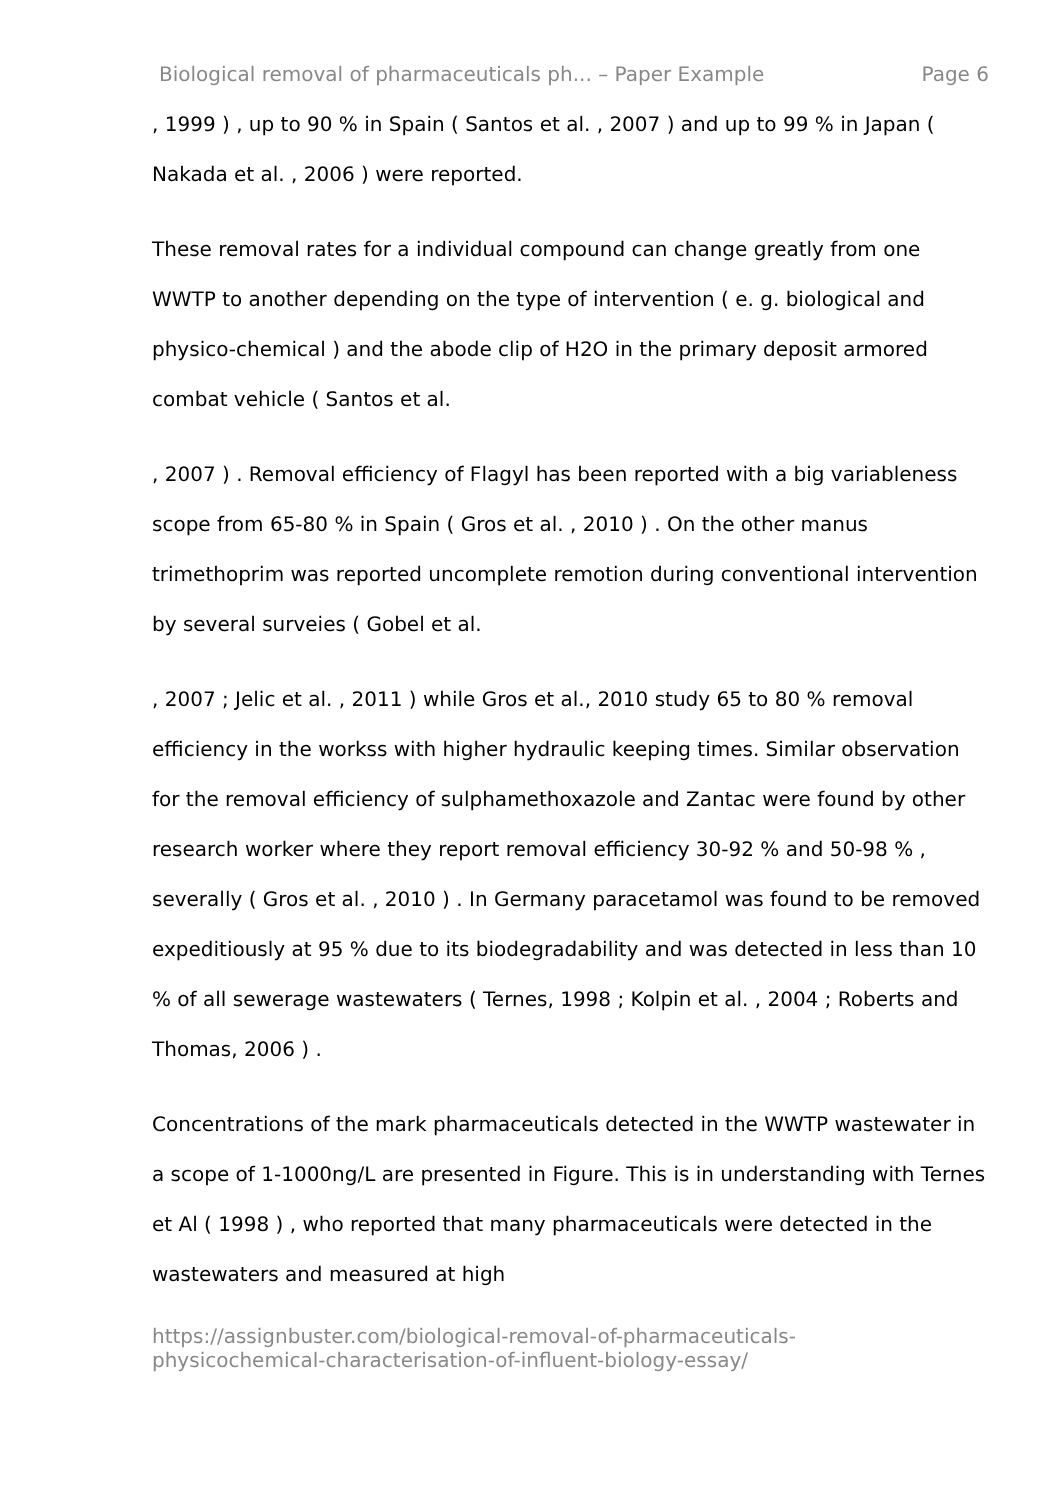Biological removal of pharmaceuticals ph... – Paper Example Page 6
, 1999 ) , up to 90 % in Spain ( Santos et al. , 2007 ) and up to 99 % in Japan ( Nakada et al. , 2006 ) were reported.
These removal rates for a individual compound can change greatly from one WWTP to another depending on the type of intervention ( e. g. biological and physico-chemical ) and the abode clip of H2O in the primary deposit armored combat vehicle ( Santos et al.
, 2007 ) . Removal efficiency of Flagyl has been reported with a big variableness scope from 65-80 % in Spain ( Gros et al. , 2010 ) . On the other manus trimethoprim was reported uncomplete remotion during conventional intervention by several surveies ( Gobel et al.
, 2007 ; Jelic et al. , 2011 ) while Gros et al., 2010 study 65 to 80 % removal efficiency in the workss with higher hydraulic keeping times. Similar observation for the removal efficiency of sulphamethoxazole and Zantac were found by other research worker where they report removal efficiency 30-92 % and 50-98 % , severally ( Gros et al. , 2010 ) . In Germany paracetamol was found to be removed expeditiously at 95 % due to its biodegradability and was detected in less than 10 % of all sewerage wastewaters ( Ternes, 1998 ; Kolpin et al. , 2004 ; Roberts and Thomas, 2006 ) .
Concentrations of the mark pharmaceuticals detected in the WWTP wastewater in a scope of 1-1000ng/L are presented in Figure. This is in understanding with Ternes et Al ( 1998 ) , who reported that many pharmaceuticals were detected in the wastewaters and measured at high
https://assignbuster.com/biological-removal-of-pharmaceuticals-
physicochemical-characterisation-of-influent-biology-essay/